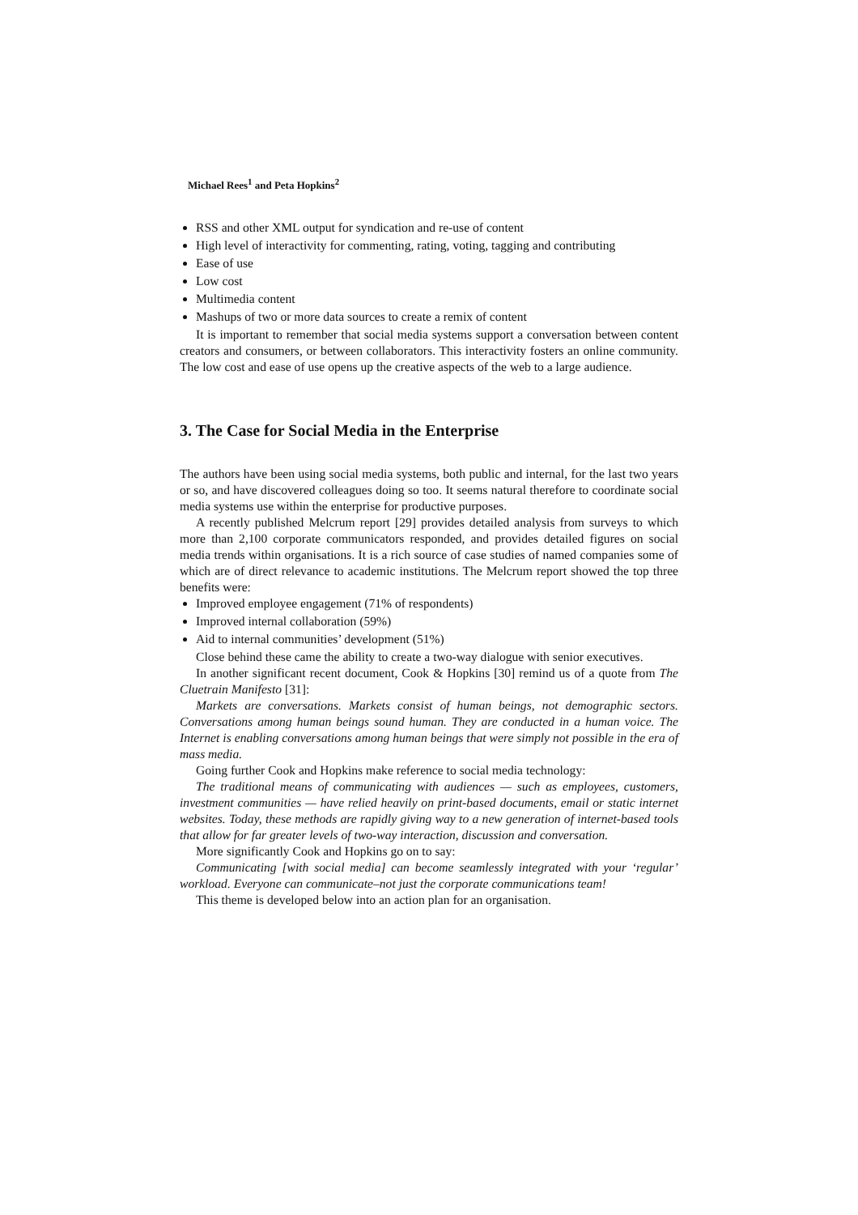Michael Rees<sup>1</sup> and Peta Hopkins<sup>2</sup>
RSS and other XML output for syndication and re-use of content
High level of interactivity for commenting, rating, voting, tagging and contributing
Ease of use
Low cost
Multimedia content
Mashups of two or more data sources to create a remix of content
It is important to remember that social media systems support a conversation between content creators and consumers, or between collaborators. This interactivity fosters an online community. The low cost and ease of use opens up the creative aspects of the web to a large audience.
3. The Case for Social Media in the Enterprise
The authors have been using social media systems, both public and internal, for the last two years or so, and have discovered colleagues doing so too. It seems natural therefore to coordinate social media systems use within the enterprise for productive purposes.
A recently published Melcrum report [29] provides detailed analysis from surveys to which more than 2,100 corporate communicators responded, and provides detailed figures on social media trends within organisations. It is a rich source of case studies of named companies some of which are of direct relevance to academic institutions. The Melcrum report showed the top three benefits were:
Improved employee engagement (71% of respondents)
Improved internal collaboration (59%)
Aid to internal communities’ development (51%)
Close behind these came the ability to create a two-way dialogue with senior executives.
In another significant recent document, Cook & Hopkins [30] remind us of a quote from The Cluetrain Manifesto [31]:
Markets are conversations. Markets consist of human beings, not demographic sectors. Conversations among human beings sound human. They are conducted in a human voice. The Internet is enabling conversations among human beings that were simply not possible in the era of mass media.
Going further Cook and Hopkins make reference to social media technology:
The traditional means of communicating with audiences — such as employees, customers, investment communities — have relied heavily on print-based documents, email or static internet websites. Today, these methods are rapidly giving way to a new generation of internet-based tools that allow for far greater levels of two-way interaction, discussion and conversation.
More significantly Cook and Hopkins go on to say:
Communicating [with social media] can become seamlessly integrated with your ‘regular’ workload. Everyone can communicate–not just the corporate communications team!
This theme is developed below into an action plan for an organisation.